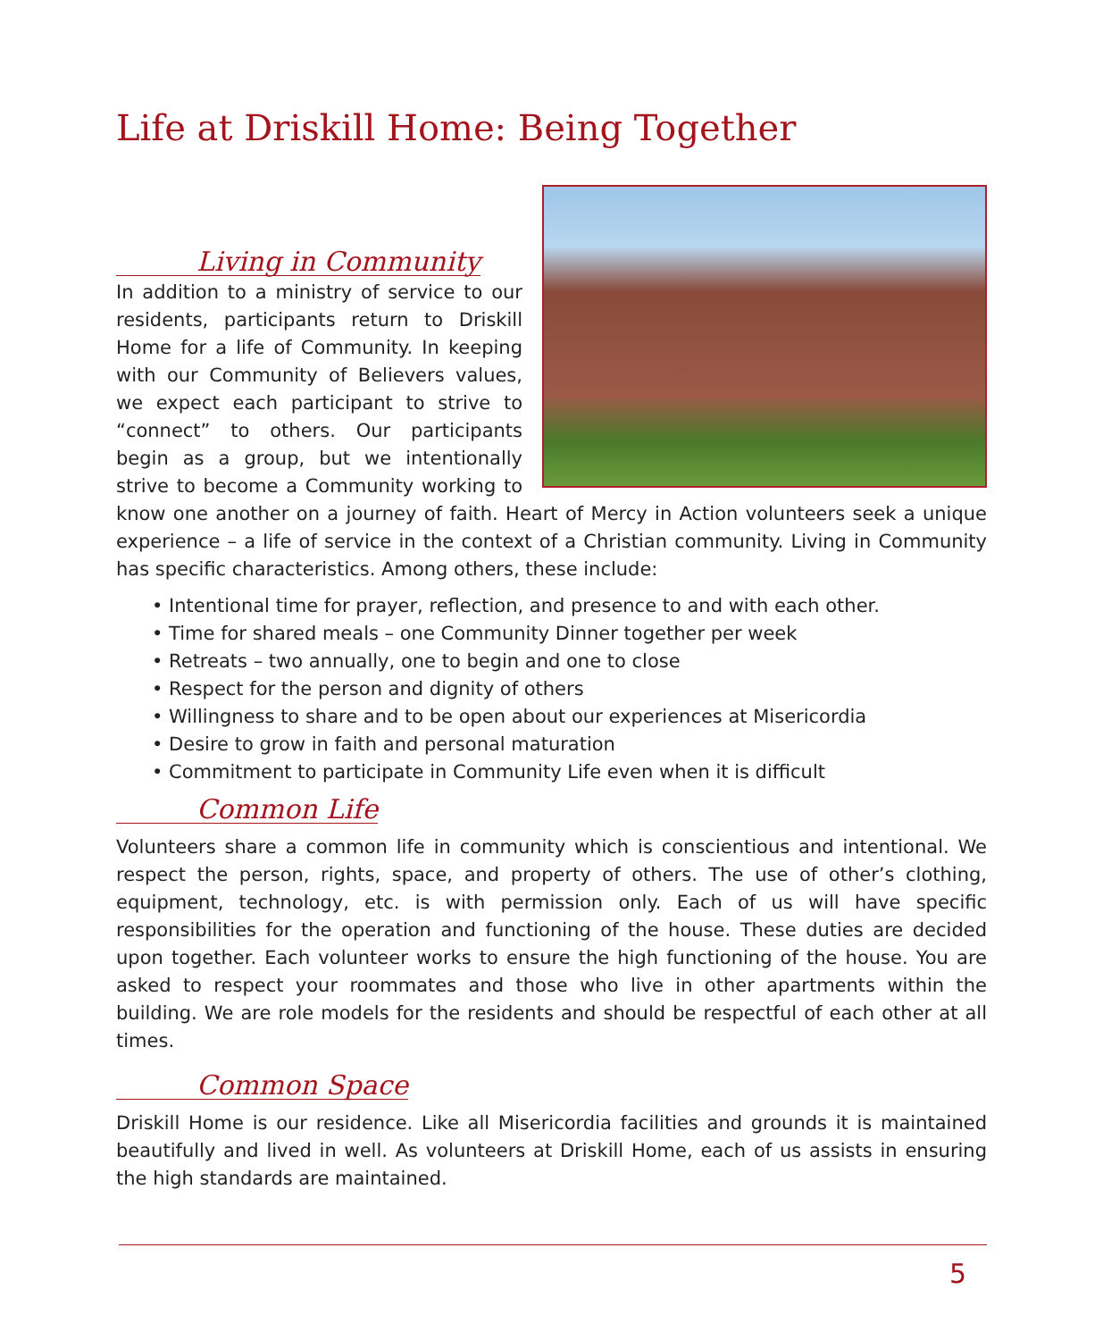Life at Driskill Home: Being Together
Living in Community
In addition to a ministry of service to our residents, participants return to Driskill Home for a life of Community. In keeping with our Community of Believers values, we expect each participant to strive to “connect” to others. Our participants begin as a group, but we intentionally strive to become a Community working to know one another on a journey of faith. Heart of Mercy in Action volunteers seek a unique experience – a life of service in the context of a Christian community. Living in Community has specific characteristics. Among others, these include:
• Intentional time for prayer, reflection, and presence to and with each other.
• Time for shared meals – one Community Dinner together per week
• Retreats – two annually, one to begin and one to close
• Respect for the person and dignity of others
• Willingness to share and to be open about our experiences at Misericordia
• Desire to grow in faith and personal maturation
• Commitment to participate in Community Life even when it is difficult
Common Life
Volunteers share a common life in community which is conscientious and intentional. We respect the person, rights, space, and property of others. The use of other’s clothing, equipment, technology, etc. is with permission only. Each of us will have specific responsibilities for the operation and functioning of the house. These duties are decided upon together. Each volunteer works to ensure the high functioning of the house. You are asked to respect your roommates and those who live in other apartments within the building. We are role models for the residents and should be respectful of each other at all times.
Common Space
Driskill Home is our residence. Like all Misericordia facilities and grounds it is maintained beautifully and lived in well. As volunteers at Driskill Home, each of us assists in ensuring the high standards are maintained.
5